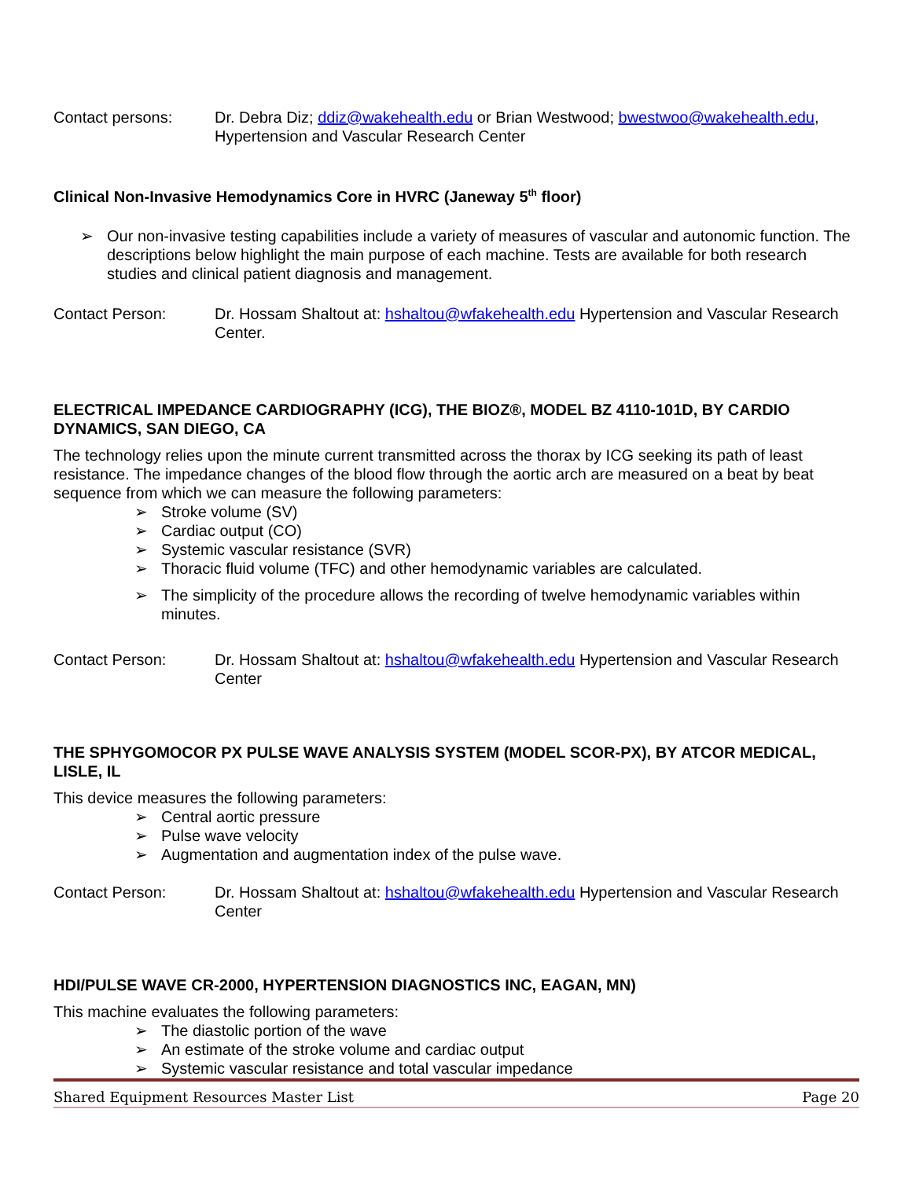Contact persons: Dr. Debra Diz; ddiz@wakehealth.edu or Brian Westwood; bwestwoo@wakehealth.edu, Hypertension and Vascular Research Center
Clinical Non-Invasive Hemodynamics Core in HVRC (Janeway 5<sup>th</sup> floor)
➢ Our non-invasive testing capabilities include a variety of measures of vascular and autonomic function. The descriptions below highlight the main purpose of each machine. Tests are available for both research studies and clinical patient diagnosis and management.
Contact Person: Dr. Hossam Shaltout at: hshaltou@wfakehealth.edu Hypertension and Vascular Research Center.
ELECTRICAL IMPEDANCE CARDIOGRAPHY (ICG), THE BIOZ®, MODEL BZ 4110-101D, BY CARDIO DYNAMICS, SAN DIEGO, CA
The technology relies upon the minute current transmitted across the thorax by ICG seeking its path of least resistance. The impedance changes of the blood flow through the aortic arch are measured on a beat by beat sequence from which we can measure the following parameters:
➢ Stroke volume (SV)
➢ Cardiac output (CO)
➢ Systemic vascular resistance (SVR)
➢ Thoracic fluid volume (TFC) and other hemodynamic variables are calculated.
➢ The simplicity of the procedure allows the recording of twelve hemodynamic variables within minutes.
Contact Person: Dr. Hossam Shaltout at: hshaltou@wfakehealth.edu Hypertension and Vascular Research Center
THE SPHYGOMOCOR PX PULSE WAVE ANALYSIS SYSTEM (MODEL SCOR-PX), BY ATCOR MEDICAL, LISLE, IL
This device measures the following parameters:
➢ Central aortic pressure
➢ Pulse wave velocity
➢ Augmentation and augmentation index of the pulse wave.
Contact Person: Dr. Hossam Shaltout at: hshaltou@wfakehealth.edu Hypertension and Vascular Research Center
HDI/PULSE WAVE CR-2000, HYPERTENSION DIAGNOSTICS INC, EAGAN, MN)
This machine evaluates the following parameters:
➢ The diastolic portion of the wave
➢ An estimate of the stroke volume and cardiac output
➢ Systemic vascular resistance and total vascular impedance
Shared Equipment Resources Master List Page 20